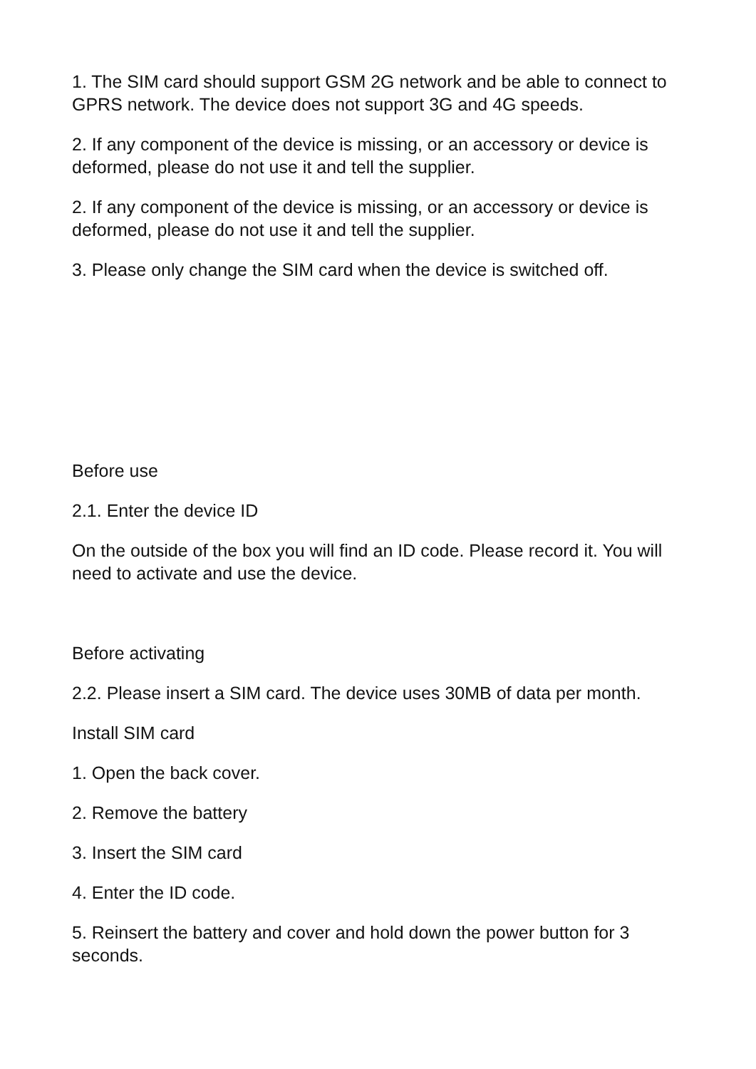1. The SIM card should support GSM 2G network and be able to connect to GPRS network. The device does not support 3G and 4G speeds.
2. If any component of the device is missing, or an accessory or device is deformed, please do not use it and tell the supplier.
2. If any component of the device is missing, or an accessory or device is deformed, please do not use it and tell the supplier.
3. Please only change the SIM card when the device is switched off.
Before use
2.1. Enter the device ID
On the outside of the box you will find an ID code. Please record it. You will need to activate and use the device.
Before activating
2.2. Please insert a SIM card. The device uses 30MB of data per month.
Install SIM card
1. Open the back cover.
2. Remove the battery
3. Insert the SIM card
4. Enter the ID code.
5. Reinsert the battery and cover and hold down the power button for 3 seconds.